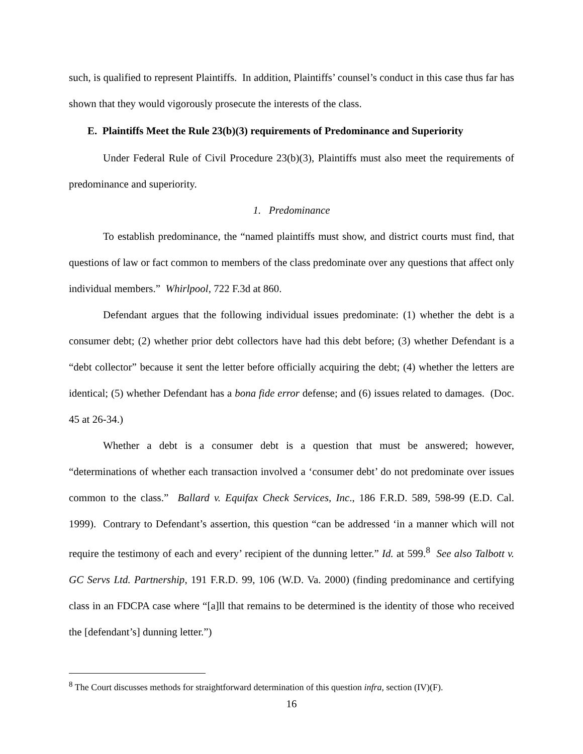such, is qualified to represent Plaintiffs. In addition, Plaintiffs’ counsel’s conduct in this case thus far has shown that they would vigorously prosecute the interests of the class.
E. Plaintiffs Meet the Rule 23(b)(3) requirements of Predominance and Superiority
Under Federal Rule of Civil Procedure 23(b)(3), Plaintiffs must also meet the requirements of predominance and superiority.
1. Predominance
To establish predominance, the “named plaintiffs must show, and district courts must find, that questions of law or fact common to members of the class predominate over any questions that affect only individual members.” Whirlpool, 722 F.3d at 860.
Defendant argues that the following individual issues predominate: (1) whether the debt is a consumer debt; (2) whether prior debt collectors have had this debt before; (3) whether Defendant is a “debt collector” because it sent the letter before officially acquiring the debt; (4) whether the letters are identical; (5) whether Defendant has a bona fide error defense; and (6) issues related to damages. (Doc. 45 at 26-34.)
Whether a debt is a consumer debt is a question that must be answered; however, “determinations of whether each transaction involved a ‘consumer debt’ do not predominate over issues common to the class.” Ballard v. Equifax Check Services, Inc., 186 F.R.D. 589, 598-99 (E.D. Cal. 1999). Contrary to Defendant’s assertion, this question “can be addressed ‘in a manner which will not require the testimony of each and every’ recipient of the dunning letter.” Id. at 599.<sup>8</sup> See also Talbott v. GC Servs Ltd. Partnership, 191 F.R.D. 99, 106 (W.D. Va. 2000) (finding predominance and certifying class in an FDCPA case where “[a]ll that remains to be determined is the identity of those who received the [defendant’s] dunning letter.”)
<sup>8</sup> The Court discusses methods for straightforward determination of this question infra, section (IV)(F).
16